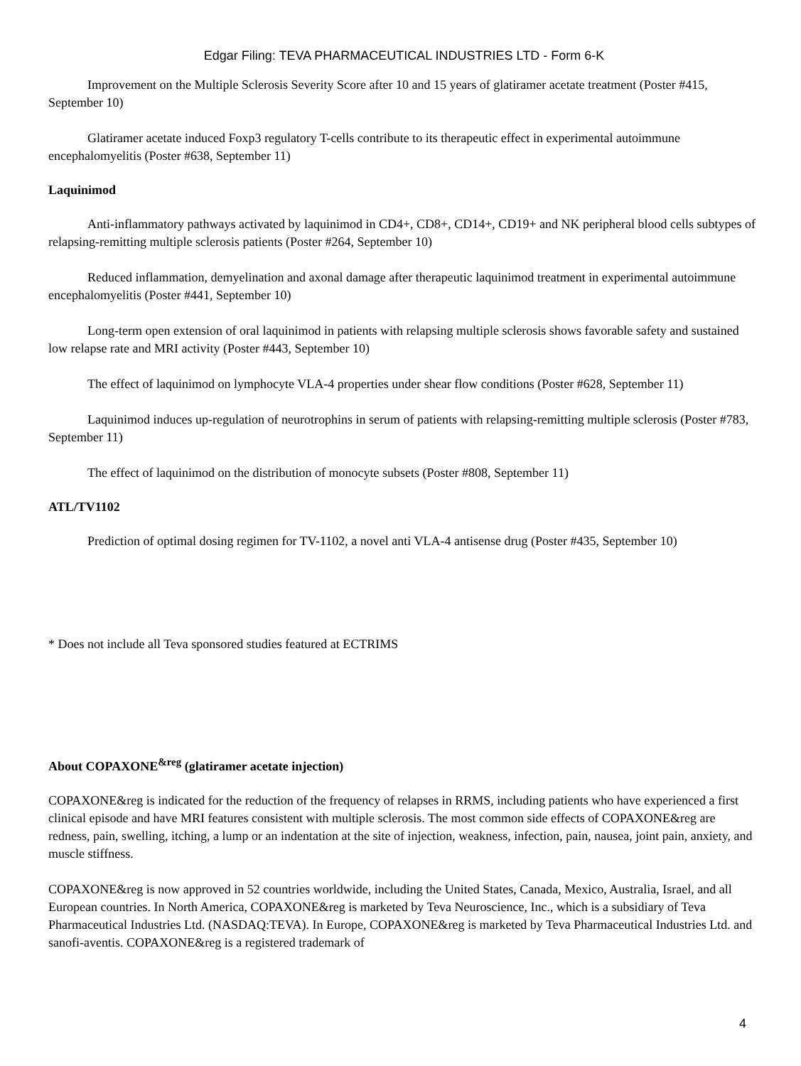Edgar Filing: TEVA PHARMACEUTICAL INDUSTRIES LTD - Form 6-K
Improvement on the Multiple Sclerosis Severity Score after 10 and 15 years of glatiramer acetate treatment (Poster #415, September 10)
Glatiramer acetate induced Foxp3 regulatory T-cells contribute to its therapeutic effect in experimental autoimmune encephalomyelitis (Poster #638, September 11)
Laquinimod
Anti-inflammatory pathways activated by laquinimod in CD4+, CD8+, CD14+, CD19+ and NK peripheral blood cells subtypes of relapsing-remitting multiple sclerosis patients (Poster #264, September 10)
Reduced inflammation, demyelination and axonal damage after therapeutic laquinimod treatment in experimental autoimmune encephalomyelitis (Poster #441, September 10)
Long-term open extension of oral laquinimod in patients with relapsing multiple sclerosis shows favorable safety and sustained low relapse rate and MRI activity (Poster #443, September 10)
The effect of laquinimod on lymphocyte VLA-4 properties under shear flow conditions (Poster #628, September 11)
Laquinimod induces up-regulation of neurotrophins in serum of patients with relapsing-remitting multiple sclerosis (Poster #783, September 11)
The effect of laquinimod on the distribution of monocyte subsets (Poster #808, September 11)
ATL/TV1102
Prediction of optimal dosing regimen for TV-1102, a novel anti VLA-4 antisense drug (Poster #435, September 10)
* Does not include all Teva sponsored studies featured at ECTRIMS
About COPAXONE<sup>&reg</sup> (glatiramer acetate injection)
COPAXONE&reg is indicated for the reduction of the frequency of relapses in RRMS, including patients who have experienced a first clinical episode and have MRI features consistent with multiple sclerosis. The most common side effects of COPAXONE&reg are redness, pain, swelling, itching, a lump or an indentation at the site of injection, weakness, infection, pain, nausea, joint pain, anxiety, and muscle stiffness.
COPAXONE&reg is now approved in 52 countries worldwide, including the United States, Canada, Mexico, Australia, Israel, and all European countries. In North America, COPAXONE&reg is marketed by Teva Neuroscience, Inc., which is a subsidiary of Teva Pharmaceutical Industries Ltd. (NASDAQ:TEVA). In Europe, COPAXONE&reg is marketed by Teva Pharmaceutical Industries Ltd. and sanofi-aventis. COPAXONE&reg is a registered trademark of
4